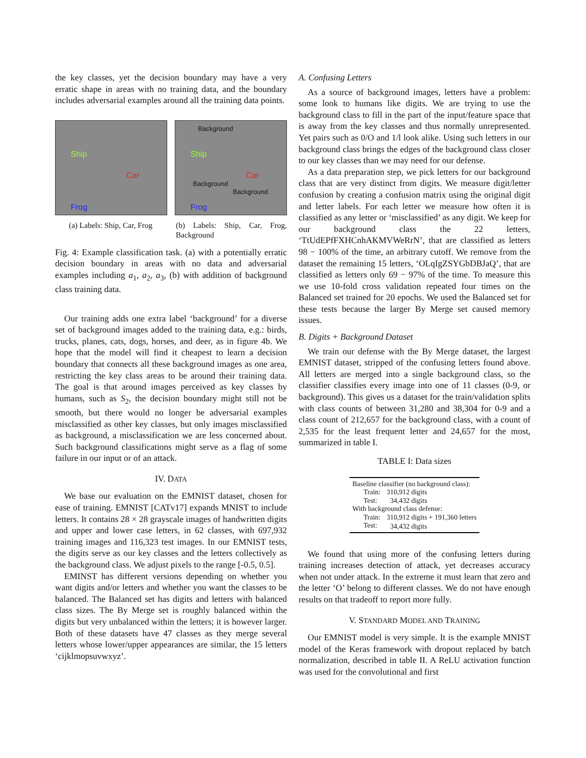the key classes, yet the decision boundary may have a very erratic shape in areas with no training data, and the boundary includes adversarial examples around all the training data points.
Ship
Car
Frog
Background
Ship
Car
Background
Background
Frog
(a) Labels: Ship, Car, Frog
(b) Labels: Ship, Car, Frog, Background
Fig. 4: Example classification task. (a) with a potentially erratic decision boundary in areas with no data and adversarial examples including a<sub>1</sub>, a<sub>2</sub>, a<sub>3</sub>, (b) with addition of background class training data.
Our training adds one extra label ‘background’ for a diverse set of background images added to the training data, e.g.: birds, trucks, planes, cats, dogs, horses, and deer, as in figure 4b. We hope that the model will find it cheapest to learn a decision boundary that connects all these background images as one area, restricting the key class areas to be around their training data. The goal is that around images perceived as key classes by humans, such as S<sub>2</sub>, the decision boundary might still not be smooth, but there would no longer be adversarial examples misclassified as other key classes, but only images misclassified as background, a misclassification we are less concerned about. Such background classifications might serve as a flag of some failure in our input or of an attack.
IV. DATA
We base our evaluation on the EMNIST dataset, chosen for ease of training. EMNIST [CATv17] expands MNIST to include letters. It contains 28 × 28 grayscale images of handwritten digits and upper and lower case letters, in 62 classes, with 697,932 training images and 116,323 test images. In our EMNIST tests, the digits serve as our key classes and the letters collectively as the background class. We adjust pixels to the range [-0.5, 0.5].
EMINST has different versions depending on whether you want digits and/or letters and whether you want the classes to be balanced. The Balanced set has digits and letters with balanced class sizes. The By Merge set is roughly balanced within the digits but very unbalanced within the letters; it is however larger. Both of these datasets have 47 classes as they merge several letters whose lower/upper appearances are similar, the 15 letters ‘cijklmopsuvwxyz’.
A. Confusing Letters
As a source of background images, letters have a problem: some look to humans like digits. We are trying to use the background class to fill in the part of the input/feature space that is away from the key classes and thus normally unrepresented. Yet pairs such as 0/O and 1/l look alike. Using such letters in our background class brings the edges of the background class closer to our key classes than we may need for our defense.
As a data preparation step, we pick letters for our background class that are very distinct from digits. We measure digit/letter confusion by creating a confusion matrix using the original digit and letter labels. For each letter we measure how often it is classified as any letter or ‘misclassified’ as any digit. We keep for our background class the 22 letters, ‘TtUdEPfFXHCnhAKMVWeRrN’, that are classified as letters 98 − 100% of the time, an arbitrary cutoff. We remove from the dataset the remaining 15 letters, ‘OLqIgZSYGbDBJaQ’, that are classified as letters only 69 − 97% of the time. To measure this we use 10-fold cross validation repeated four times on the Balanced set trained for 20 epochs. We used the Balanced set for these tests because the larger By Merge set caused memory issues.
B. Digits + Background Dataset
We train our defense with the By Merge dataset, the largest EMNIST dataset, stripped of the confusing letters found above. All letters are merged into a single background class, so the classifier classifies every image into one of 11 classes (0-9, or background). This gives us a dataset for the train/validation splits with class counts of between 31,280 and 38,304 for 0-9 and a class count of 212,657 for the background class, with a count of 2,535 for the least frequent letter and 24,657 for the most, summarized in table I.
TABLE I: Data sizes
| Baseline classifier (no background class): | |
| Train: | 310,912 digits |
| Test: | 34,432 digits |
| With background class defense: | |
| Train: | 310,912 digits + 191,360 letters |
| Test: | 34,432 digits |
We found that using more of the confusing letters during training increases detection of attack, yet decreases accuracy when not under attack. In the extreme it must learn that zero and the letter ‘O’ belong to different classes. We do not have enough results on that tradeoff to report more fully.
V. STANDARD MODEL AND TRAINING
Our EMNIST model is very simple. It is the example MNIST model of the Keras framework with dropout replaced by batch normalization, described in table II. A ReLU activation function was used for the convolutional and first